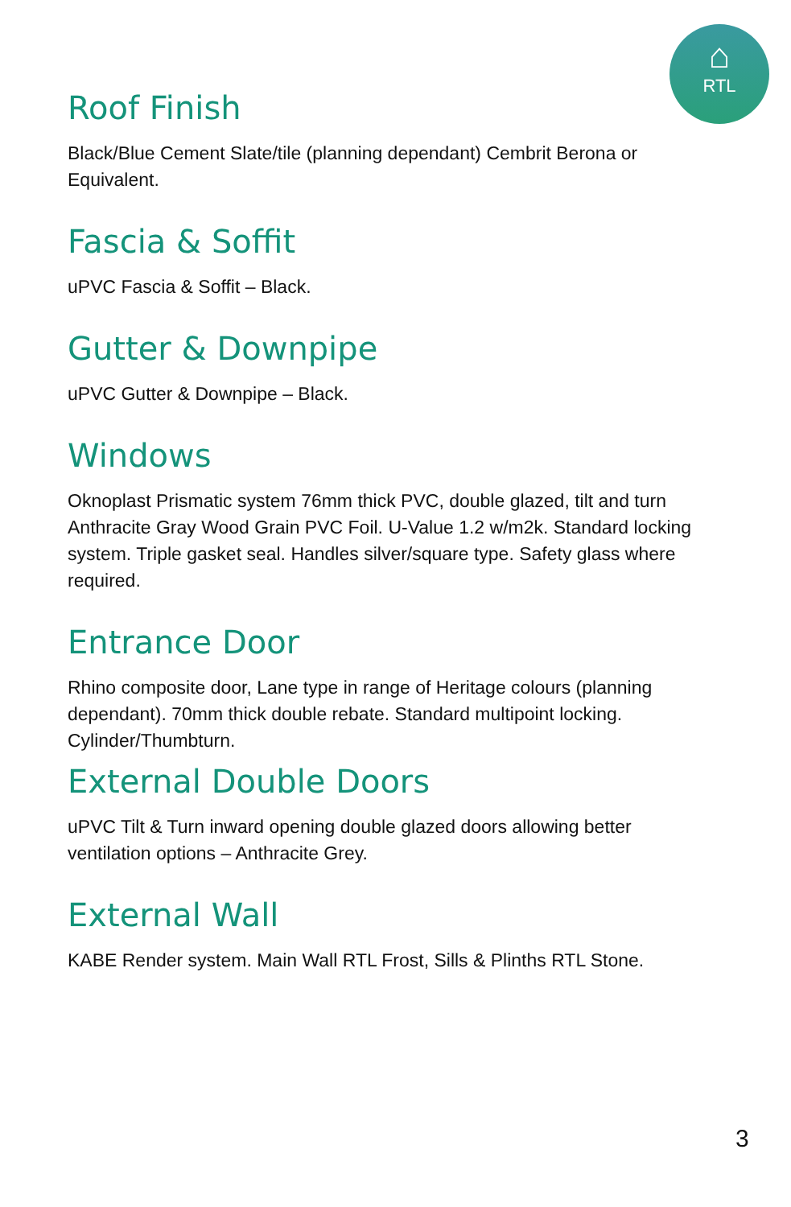⌂
RTL
Roof Finish
Black/Blue Cement Slate/tile (planning dependant) Cembrit Berona or Equivalent.
Fascia & Soffit
uPVC Fascia & Soffit – Black.
Gutter & Downpipe
uPVC Gutter & Downpipe – Black.
Windows
Oknoplast Prismatic system 76mm thick PVC, double glazed, tilt and turn Anthracite Gray Wood Grain PVC Foil. U-Value 1.2 w/m2k. Standard locking system. Triple gasket seal. Handles silver/square type. Safety glass where required.
Entrance Door
Rhino composite door, Lane type in range of Heritage colours (planning dependant). 70mm thick double rebate. Standard multipoint locking. Cylinder/Thumbturn.
External Double Doors
uPVC Tilt & Turn inward opening double glazed doors allowing better ventilation options – Anthracite Grey.
External Wall
KABE Render system. Main Wall RTL Frost, Sills & Plinths RTL Stone.
3